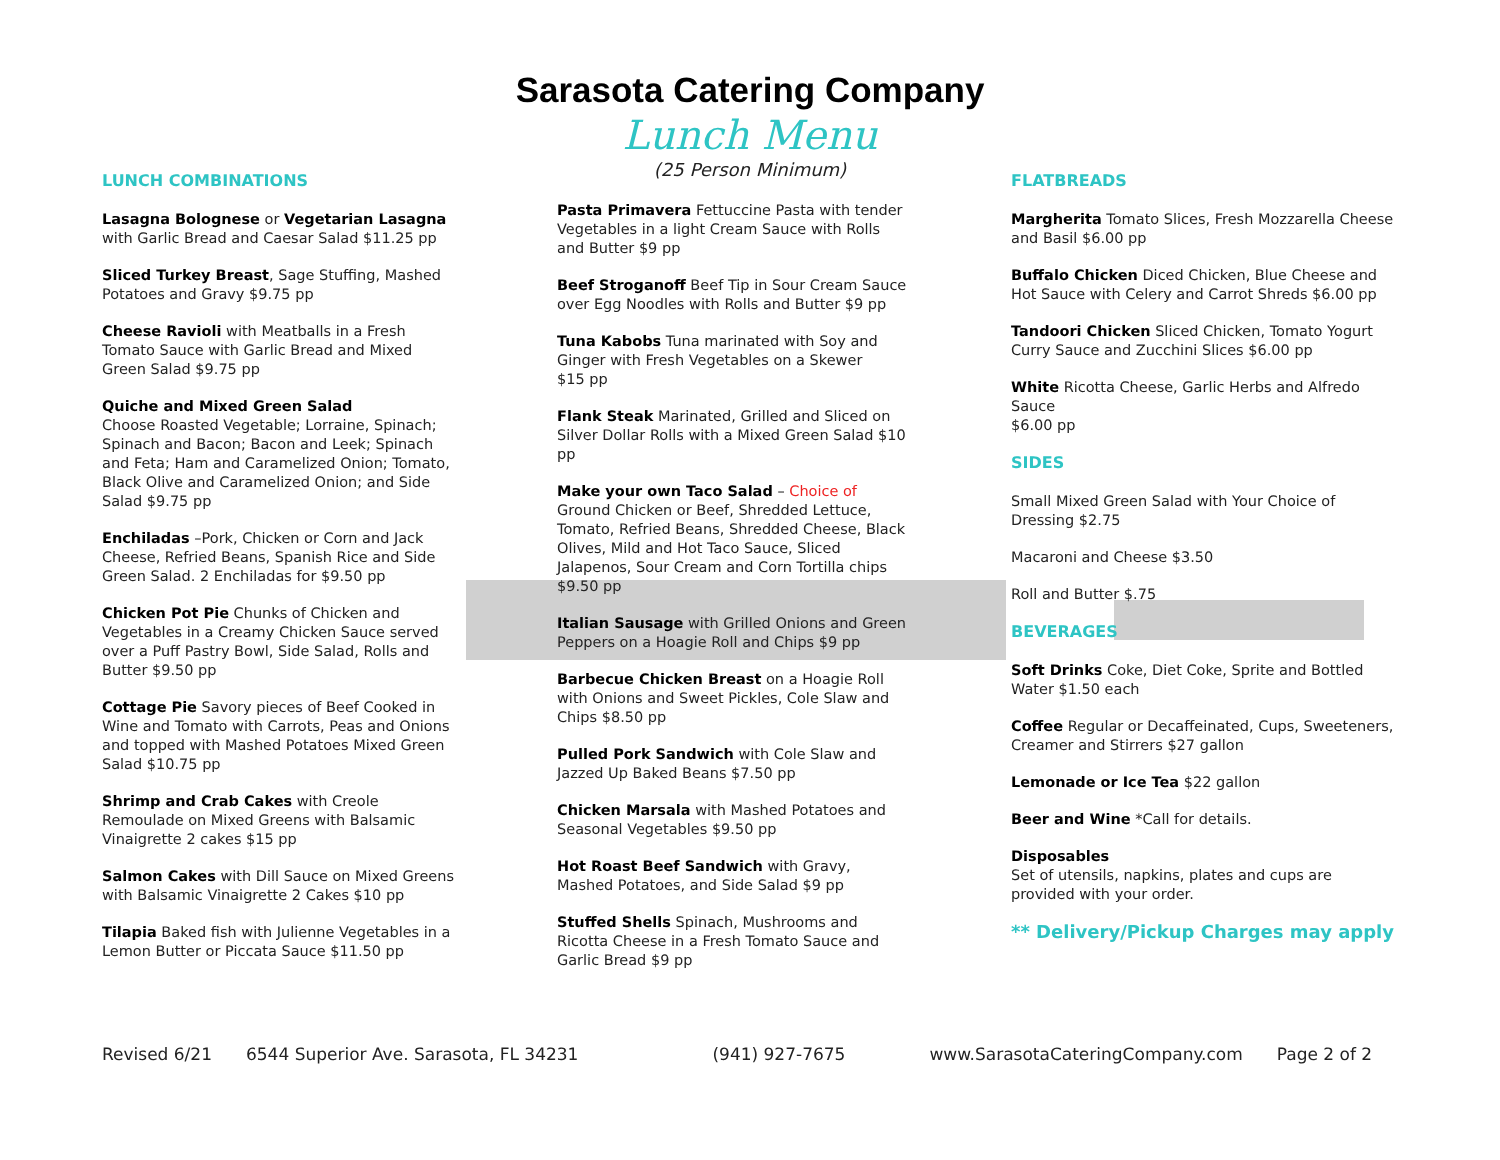Sarasota Catering Company
Lunch Menu
(25 Person Minimum)
LUNCH COMBINATIONS
Lasagna Bolognese or Vegetarian Lasagna with Garlic Bread and Caesar Salad $11.25 pp
Sliced Turkey Breast, Sage Stuffing, Mashed Potatoes and Gravy $9.75 pp
Cheese Ravioli with Meatballs in a Fresh Tomato Sauce with Garlic Bread and Mixed Green Salad $9.75 pp
Quiche and Mixed Green Salad
Choose Roasted Vegetable; Lorraine, Spinach; Spinach and Bacon; Bacon and Leek; Spinach and Feta; Ham and Caramelized Onion; Tomato, Black Olive and Caramelized Onion; and Side Salad $9.75 pp
Enchiladas –Pork, Chicken or Corn and Jack Cheese, Refried Beans, Spanish Rice and Side Green Salad. 2 Enchiladas for $9.50 pp
Chicken Pot Pie Chunks of Chicken and Vegetables in a Creamy Chicken Sauce served over a Puff Pastry Bowl, Side Salad, Rolls and Butter $9.50 pp
Cottage Pie Savory pieces of Beef Cooked in Wine and Tomato with Carrots, Peas and Onions and topped with Mashed Potatoes Mixed Green Salad $10.75 pp
Shrimp and Crab Cakes with Creole Remoulade on Mixed Greens with Balsamic Vinaigrette 2 cakes $15 pp
Salmon Cakes with Dill Sauce on Mixed Greens with Balsamic Vinaigrette 2 Cakes $10 pp
Tilapia Baked fish with Julienne Vegetables in a Lemon Butter or Piccata Sauce $11.50 pp
Pasta Primavera Fettuccine Pasta with tender Vegetables in a light Cream Sauce with Rolls and Butter $9 pp
Beef Stroganoff Beef Tip in Sour Cream Sauce over Egg Noodles with Rolls and Butter $9 pp
Tuna Kabobs Tuna marinated with Soy and Ginger with Fresh Vegetables on a Skewer
$15 pp
Flank Steak Marinated, Grilled and Sliced on Silver Dollar Rolls with a Mixed Green Salad $10 pp
Make your own Taco Salad – Choice of Ground Chicken or Beef, Shredded Lettuce, Tomato, Refried Beans, Shredded Cheese, Black Olives, Mild and Hot Taco Sauce, Sliced Jalapenos, Sour Cream and Corn Tortilla chips $9.50 pp
Italian Sausage with Grilled Onions and Green Peppers on a Hoagie Roll and Chips $9 pp
Barbecue Chicken Breast on a Hoagie Roll with Onions and Sweet Pickles, Cole Slaw and Chips $8.50 pp
Pulled Pork Sandwich with Cole Slaw and Jazzed Up Baked Beans $7.50 pp
Chicken Marsala with Mashed Potatoes and Seasonal Vegetables $9.50 pp
Hot Roast Beef Sandwich with Gravy, Mashed Potatoes, and Side Salad $9 pp
Stuffed Shells Spinach, Mushrooms and Ricotta Cheese in a Fresh Tomato Sauce and Garlic Bread $9 pp
FLATBREADS
Margherita Tomato Slices, Fresh Mozzarella Cheese and Basil $6.00 pp
Buffalo Chicken Diced Chicken, Blue Cheese and Hot Sauce with Celery and Carrot Shreds $6.00 pp
Tandoori Chicken Sliced Chicken, Tomato Yogurt Curry Sauce and Zucchini Slices $6.00 pp
White Ricotta Cheese, Garlic Herbs and Alfredo Sauce
$6.00 pp
SIDES
Small Mixed Green Salad with Your Choice of Dressing $2.75
Macaroni and Cheese $3.50
Roll and Butter $.75
BEVERAGES
Soft Drinks Coke, Diet Coke, Sprite and Bottled Water $1.50 each
Coffee Regular or Decaffeinated, Cups, Sweeteners, Creamer and Stirrers $27 gallon
Lemonade or Ice Tea $22 gallon
Beer and Wine *Call for details.
Disposables
Set of utensils, napkins, plates and cups are provided with your order.
** Delivery/Pickup Charges may apply
Revised 6/21 6544 Superior Ave. Sarasota, FL 34231 (941) 927-7675 www.SarasotaCateringCompany.com Page 2 of 2